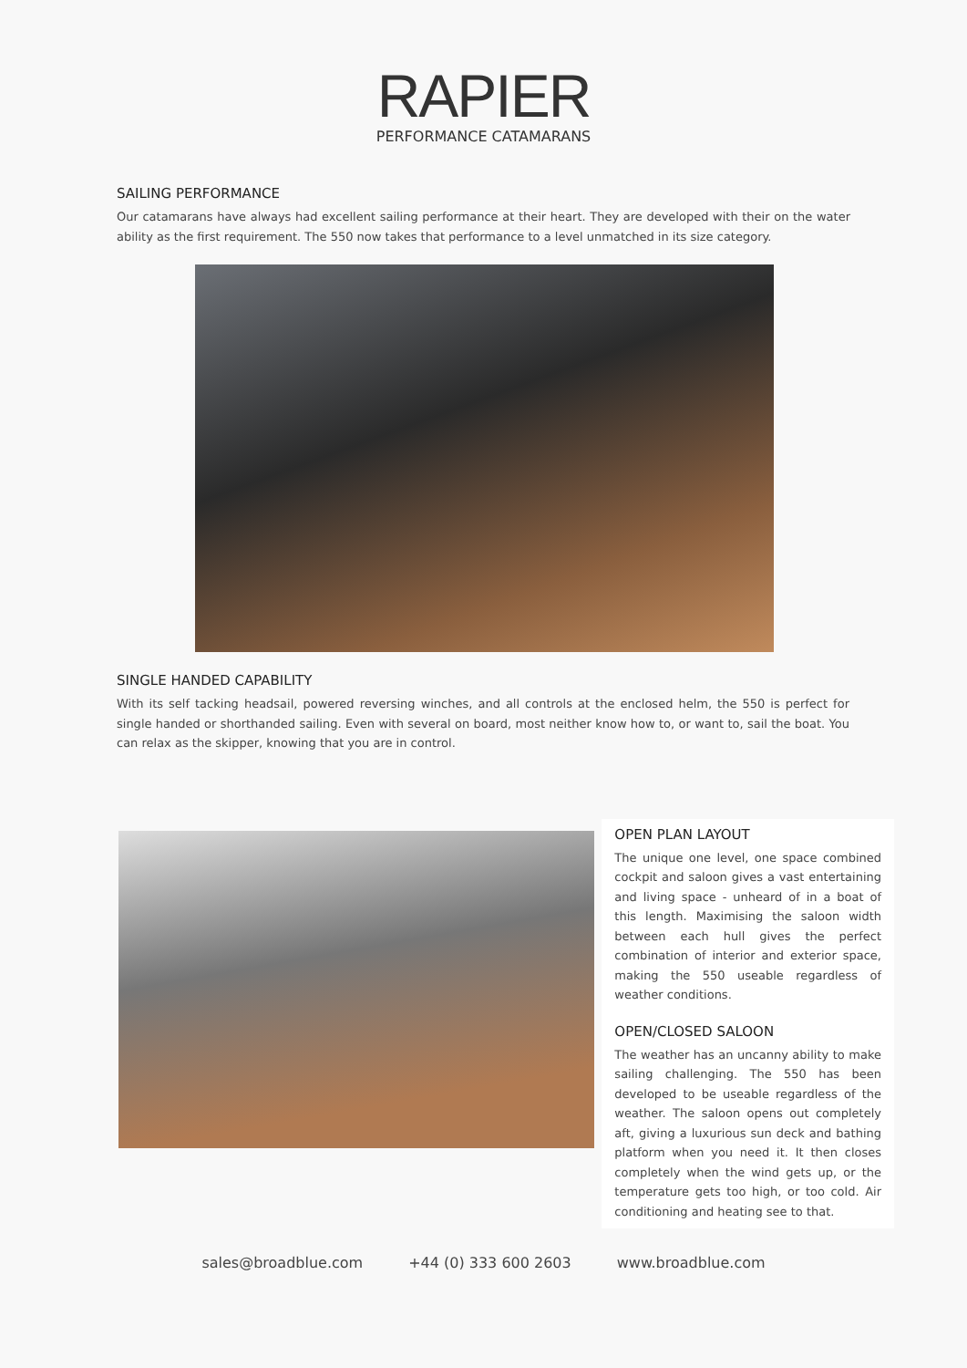RAPIER
PERFORMANCE CATAMARANS
SAILING PERFORMANCE
Our catamarans have always had excellent sailing performance at their heart. They are developed with their on the water ability as the first requirement. The 550 now takes that performance to a level unmatched in its size category.
SINGLE HANDED CAPABILITY
With its self tacking headsail, powered reversing winches, and all controls at the enclosed helm, the 550 is perfect for single handed or shorthanded sailing. Even with several on board, most neither know how to, or want to, sail the boat. You can relax as the skipper, knowing that you are in control.
OPEN PLAN LAYOUT
The unique one level, one space combined cockpit and saloon gives a vast entertaining and living space - unheard of in a boat of this length. Maximising the saloon width between each hull gives the perfect combination of interior and exterior space, making the 550 useable regardless of weather conditions.
OPEN/CLOSED SALOON
The weather has an uncanny ability to make sailing challenging. The 550 has been developed to be useable regardless of the weather. The saloon opens out completely aft, giving a luxurious sun deck and bathing platform when you need it. It then closes completely when the wind gets up, or the temperature gets too high, or too cold. Air conditioning and heating see to that.
sales@broadblue.com +44 (0) 333 600 2603 www.broadblue.com